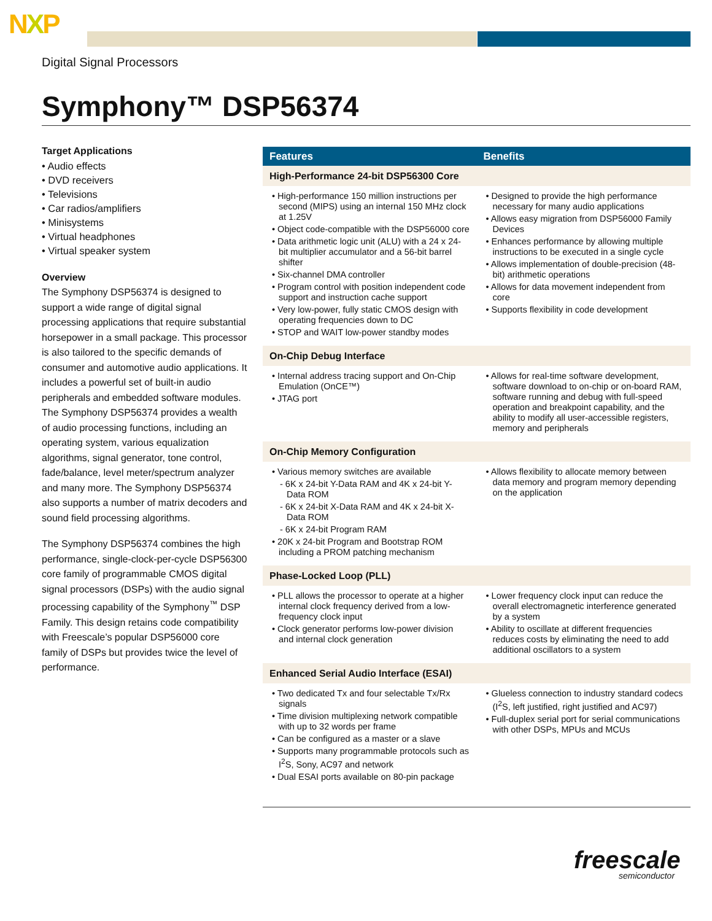NXP
Digital Signal Processors
Symphony™ DSP56374
Target Applications
• Audio effects
• DVD receivers
• Televisions
• Car radios/amplifiers
• Minisystems
• Virtual headphones
• Virtual speaker system
Overview
The Symphony DSP56374 is designed to support a wide range of digital signal processing applications that require substantial horsepower in a small package. This processor is also tailored to the specific demands of consumer and automotive audio applications. It includes a powerful set of built-in audio peripherals and embedded software modules. The Symphony DSP56374 provides a wealth of audio processing functions, including an operating system, various equalization algorithms, signal generator, tone control, fade/balance, level meter/spectrum analyzer and many more. The Symphony DSP56374 also supports a number of matrix decoders and sound field processing algorithms.
The Symphony DSP56374 combines the high performance, single-clock-per-cycle DSP56300 core family of programmable CMOS digital signal processors (DSPs) with the audio signal processing capability of the Symphony<sup>™</sup> DSP Family. This design retains code compatibility with Freescale’s popular DSP56000 core family of DSPs but provides twice the level of performance.
| Features | Benefits |
| --- | --- |
| High-Performance 24-bit DSP56300 Core | |
| • High-performance 150 million instructions per second (MIPS) using an internal 150 MHz clock at 1.25V • Object code-compatible with the DSP56000 core • Data arithmetic logic unit (ALU) with a 24 x 24-bit multiplier accumulator and a 56-bit barrel shifter • Six-channel DMA controller • Program control with position independent code support and instruction cache support • Very low-power, fully static CMOS design with operating frequencies down to DC • STOP and WAIT low-power standby modes | • Designed to provide the high performance necessary for many audio applications • Allows easy migration from DSP56000 Family Devices • Enhances performance by allowing multiple instructions to be executed in a single cycle • Allows implementation of double-precision (48-bit) arithmetic operations • Allows for data movement independent from core • Supports flexibility in code development |
| On-Chip Debug Interface | |
| • Internal address tracing support and On-Chip Emulation (OnCE™) • JTAG port | • Allows for real-time software development, software download to on-chip or on-board RAM, software running and debug with full-speed operation and breakpoint capability, and the ability to modify all user-accessible registers, memory and peripherals |
| On-Chip Memory Configuration | |
| • Various memory switches are available - 6K x 24-bit Y-Data RAM and 4K x 24-bit Y-Data ROM - 6K x 24-bit X-Data RAM and 4K x 24-bit X-Data ROM - 6K x 24-bit Program RAM • 20K x 24-bit Program and Bootstrap ROM including a PROM patching mechanism | • Allows flexibility to allocate memory between data memory and program memory depending on the application |
| Phase-Locked Loop (PLL) | |
| • PLL allows the processor to operate at a higher internal clock frequency derived from a low-frequency clock input • Clock generator performs low-power division and internal clock generation | • Lower frequency clock input can reduce the overall electromagnetic interference generated by a system • Ability to oscillate at different frequencies reduces costs by eliminating the need to add additional oscillators to a system |
| Enhanced Serial Audio Interface (ESAI) | |
| • Two dedicated Tx and four selectable Tx/Rx signals • Time division multiplexing network compatible with up to 32 words per frame • Can be configured as a master or a slave • Supports many programmable protocols such as I<sup>2</sup>S, Sony, AC97 and network • Dual ESAI ports available on 80-pin package | • Glueless connection to industry standard codecs (I<sup>2</sup>S, left justified, right justified and AC97) • Full-duplex serial port for serial communications with other DSPs, MPUs and MCUs |
freescale
semiconductor